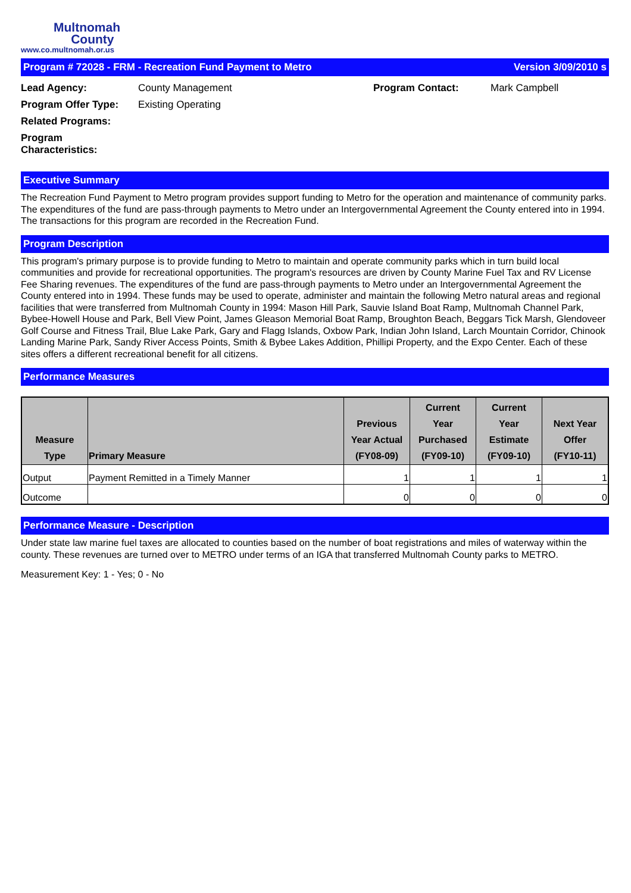Multnomah
County
www.co.multnomah.or.us
Program # 72028 - FRM - Recreation Fund Payment to Metro Version 3/09/2010 s
Lead Agency: County Management Program Contact: Mark Campbell Program Offer Type: Existing Operating Related Programs: Program Characteristics:
Executive Summary
The Recreation Fund Payment to Metro program provides support funding to Metro for the operation and maintenance of community parks. The expenditures of the fund are pass-through payments to Metro under an Intergovernmental Agreement the County entered into in 1994. The transactions for this program are recorded in the Recreation Fund.
Program Description
This program's primary purpose is to provide funding to Metro to maintain and operate community parks which in turn build local communities and provide for recreational opportunities. The program's resources are driven by County Marine Fuel Tax and RV License Fee Sharing revenues. The expenditures of the fund are pass-through payments to Metro under an Intergovernmental Agreement the County entered into in 1994. These funds may be used to operate, administer and maintain the following Metro natural areas and regional facilities that were transferred from Multnomah County in 1994: Mason Hill Park, Sauvie Island Boat Ramp, Multnomah Channel Park, Bybee-Howell House and Park, Bell View Point, James Gleason Memorial Boat Ramp, Broughton Beach, Beggars Tick Marsh, Glendoveer Golf Course and Fitness Trail, Blue Lake Park, Gary and Flagg Islands, Oxbow Park, Indian John Island, Larch Mountain Corridor, Chinook Landing Marine Park, Sandy River Access Points, Smith & Bybee Lakes Addition, Phillipi Property, and the Expo Center. Each of these sites offers a different recreational benefit for all citizens.
Performance Measures
| Measure Type | Primary Measure | Previous Year Actual (FY08-09) | Current Year Purchased (FY09-10) | Current Year Estimate (FY09-10) | Next Year Offer (FY10-11) |
| --- | --- | --- | --- | --- | --- |
| Output | Payment Remitted in a Timely Manner | 1 | 1 | 1 | 1 |
| Outcome | | 0 | 0 | 0 | 0 |
Performance Measure - Description
Under state law marine fuel taxes are allocated to counties based on the number of boat registrations and miles of waterway within the county. These revenues are turned over to METRO under terms of an IGA that transferred Multnomah County parks to METRO.
Measurement Key: 1 - Yes; 0 - No